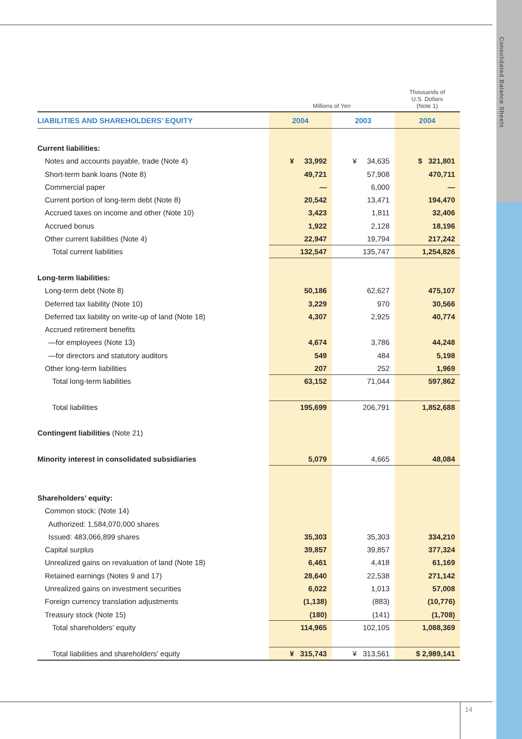Consolidated Balance Sheets
| | Millions of Yen | | Thousands of U.S. Dollars (Note 1) |
| --- | --- | --- | --- |
| LIABILITIES AND SHAREHOLDERS’ EQUITY | 2004 | 2003 | 2004 |
| Current liabilities: | | | |
| Notes and accounts payable, trade (Note 4) | ¥ 33,992 | ¥ 34,635 | $ 321,801 |
| Short-term bank loans (Note 8) | 49,721 | 57,908 | 470,711 |
| Commercial paper | — | 6,000 | — |
| Current portion of long-term debt (Note 8) | 20,542 | 13,471 | 194,470 |
| Accrued taxes on income and other (Note 10) | 3,423 | 1,811 | 32,406 |
| Accrued bonus | 1,922 | 2,128 | 18,196 |
| Other current liabilities (Note 4) | 22,947 | 19,794 | 217,242 |
| Total current liabilities | 132,547 | 135,747 | 1,254,826 |
| Long-term liabilities: | | | |
| Long-term debt (Note 8) | 50,186 | 62,627 | 475,107 |
| Deferred tax liability (Note 10) | 3,229 | 970 | 30,566 |
| Deferred tax liability on write-up of land (Note 18) | 4,307 | 2,925 | 40,774 |
| Accrued retirement benefits | | | |
| —for employees (Note 13) | 4,674 | 3,786 | 44,248 |
| —for directors and statutory auditors | 549 | 484 | 5,198 |
| Other long-term liabilities | 207 | 252 | 1,969 |
| Total long-term liabilities | 63,152 | 71,044 | 597,862 |
| Total liabilities | 195,699 | 206,791 | 1,852,688 |
| Contingent liabilities (Note 21) | | | |
| Minority interest in consolidated subsidiaries | 5,079 | 4,665 | 48,084 |
| Shareholders’ equity: | | | |
| Common stock: (Note 14) | | | |
| Authorized: 1,584,070,000 shares | | | |
| Issued: 483,066,899 shares | 35,303 | 35,303 | 334,210 |
| Capital surplus | 39,857 | 39,857 | 377,324 |
| Unrealized gains on revaluation of land (Note 18) | 6,461 | 4,418 | 61,169 |
| Retained earnings (Notes 9 and 17) | 28,640 | 22,538 | 271,142 |
| Unrealized gains on investment securities | 6,022 | 1,013 | 57,008 |
| Foreign currency translation adjustments | (1,138) | (883) | (10,776) |
| Treasury stock (Note 15) | (180) | (141) | (1,708) |
| Total shareholders’ equity | 114,965 | 102,105 | 1,088,369 |
| Total liabilities and shareholders’ equity | ¥ 315,743 | ¥ 313,561 | $ 2,989,141 |
14